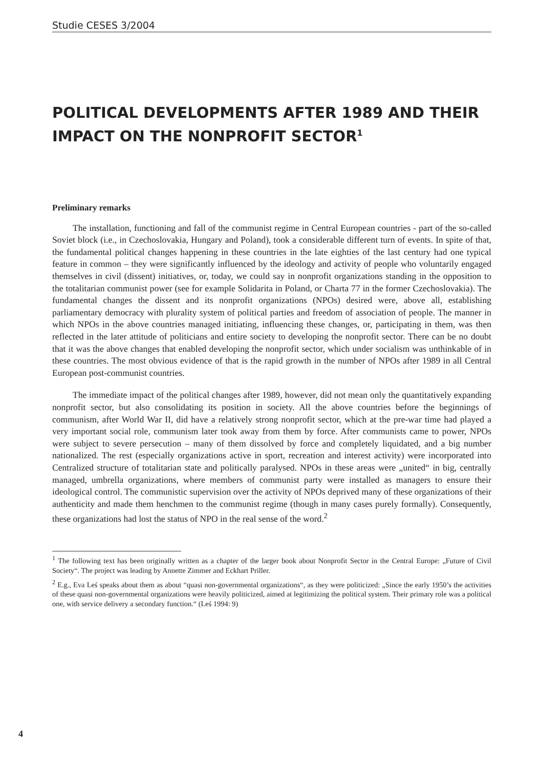Studie CESES 3/2004
POLITICAL DEVELOPMENTS AFTER 1989 AND THEIR IMPACT ON THE NONPROFIT SECTOR<sup>1</sup>
Preliminary remarks
The installation, functioning and fall of the communist regime in Central European countries - part of the so-called Soviet block (i.e., in Czechoslovakia, Hungary and Poland), took a considerable different turn of events. In spite of that, the fundamental political changes happening in these countries in the late eighties of the last century had one typical feature in common – they were significantly influenced by the ideology and activity of people who voluntarily engaged themselves in civil (dissent) initiatives, or, today, we could say in nonprofit organizations standing in the opposition to the totalitarian communist power (see for example Solidarita in Poland, or Charta 77 in the former Czechoslovakia). The fundamental changes the dissent and its nonprofit organizations (NPOs) desired were, above all, establishing parliamentary democracy with plurality system of political parties and freedom of association of people. The manner in which NPOs in the above countries managed initiating, influencing these changes, or, participating in them, was then reflected in the later attitude of politicians and entire society to developing the nonprofit sector. There can be no doubt that it was the above changes that enabled developing the nonprofit sector, which under socialism was unthinkable of in these countries. The most obvious evidence of that is the rapid growth in the number of NPOs after 1989 in all Central European post-communist countries.
The immediate impact of the political changes after 1989, however, did not mean only the quantitatively expanding nonprofit sector, but also consolidating its position in society. All the above countries before the beginnings of communism, after World War II, did have a relatively strong nonprofit sector, which at the pre-war time had played a very important social role, communism later took away from them by force. After communists came to power, NPOs were subject to severe persecution – many of them dissolved by force and completely liquidated, and a big number nationalized. The rest (especially organizations active in sport, recreation and interest activity) were incorporated into Centralized structure of totalitarian state and politically paralysed. NPOs in these areas were „united“ in big, centrally managed, umbrella organizations, where members of communist party were installed as managers to ensure their ideological control. The communistic supervision over the activity of NPOs deprived many of these organizations of their authenticity and made them henchmen to the communist regime (though in many cases purely formally). Consequently, these organizations had lost the status of NPO in the real sense of the word.<sup>2</sup>
<sup>1</sup> The following text has been originally written as a chapter of the larger book about Nonprofit Sector in the Central Europe: „Future of Civil Society“. The project was leading by Annette Zimmer and Eckhart Priller.
<sup>2</sup> E.g., Eva Leś speaks about them as about “quasi non-governmental organizations“, as they were politicized: „Since the early 1950’s the activities of these quasi non-governmental organizations were heavily politicized, aimed at legitimizing the political system. Their primary role was a political one, with service delivery a secondary function.“ (Leś 1994: 9)
4